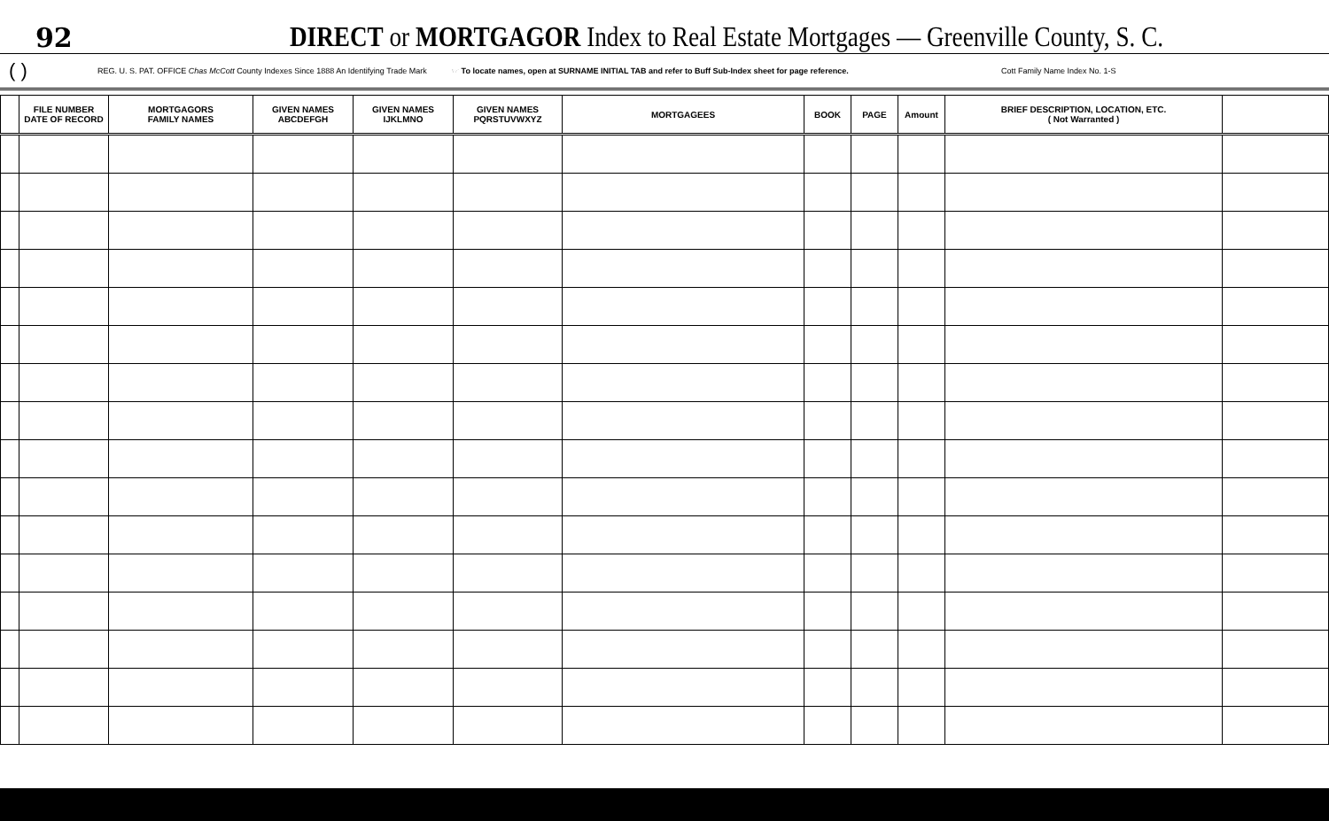92
DIRECT or MORTGAGOR Index to Real Estate Mortgages — Greenville County, S. C.
( )
REG. U. S. PAT. OFFICE Chas McCott County Indexes Since 1888 An Identifying Trade Mark
☞ To locate names, open at SURNAME INITIAL TAB and refer to Buff Sub-Index sheet for page reference. Cott Family Name Index No. 1-S
| | FILE NUMBER DATE OF RECORD | MORTGAGORS FAMILY NAMES | GIVEN NAMES ABCDEFGH | GIVEN NAMES IJKLMNO | GIVEN NAMES PQRSTUVWXYZ | MORTGAGEES | BOOK | PAGE | Amount | BRIEF DESCRIPTION, LOCATION, ETC. ( Not Warranted ) | |
| --- | --- | --- | --- | --- | --- | --- | --- | --- | --- | --- | --- |